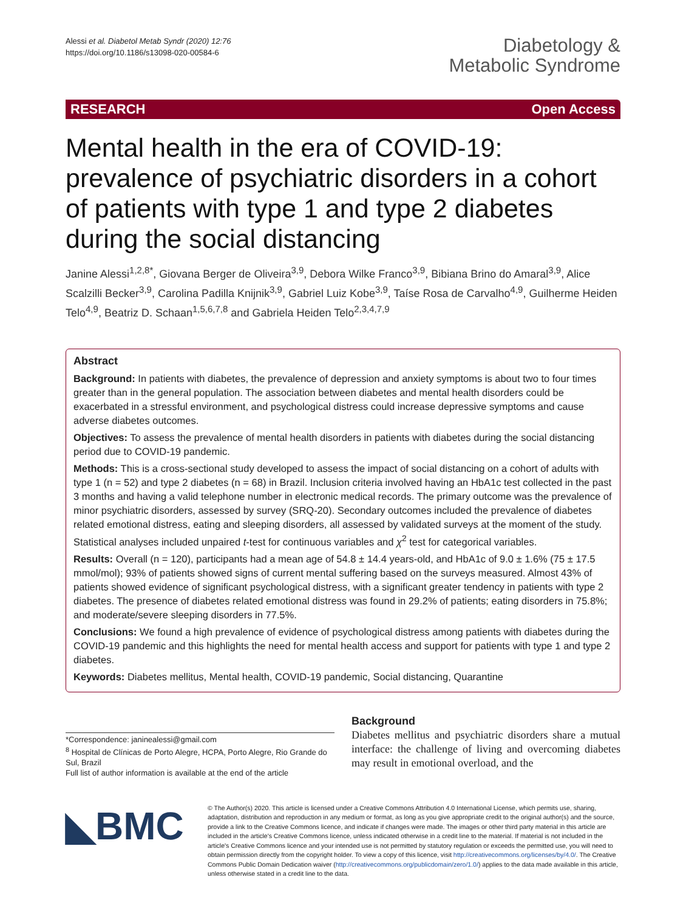Alessi et al. Diabetol Metab Syndr (2020) 12:76
https://doi.org/10.1186/s13098-020-00584-6
Diabetology &
Metabolic Syndrome
RESEARCH Open Access
Mental health in the era of COVID-19: prevalence of psychiatric disorders in a cohort of patients with type 1 and type 2 diabetes during the social distancing
Janine Alessi<sup>1,2,8*</sup>, Giovana Berger de Oliveira<sup>3,9</sup>, Debora Wilke Franco<sup>3,9</sup>, Bibiana Brino do Amaral<sup>3,9</sup>, Alice Scalzilli Becker<sup>3,9</sup>, Carolina Padilla Knijnik<sup>3,9</sup>, Gabriel Luiz Kobe<sup>3,9</sup>, Taíse Rosa de Carvalho<sup>4,9</sup>, Guilherme Heiden Telo<sup>4,9</sup>, Beatriz D. Schaan<sup>1,5,6,7,8</sup> and Gabriela Heiden Telo<sup>2,3,4,7,9</sup>
Abstract
Background: In patients with diabetes, the prevalence of depression and anxiety symptoms is about two to four times greater than in the general population. The association between diabetes and mental health disorders could be exacerbated in a stressful environment, and psychological distress could increase depressive symptoms and cause adverse diabetes outcomes.
Objectives: To assess the prevalence of mental health disorders in patients with diabetes during the social distancing period due to COVID-19 pandemic.
Methods: This is a cross-sectional study developed to assess the impact of social distancing on a cohort of adults with type 1 (n = 52) and type 2 diabetes (n = 68) in Brazil. Inclusion criteria involved having an HbA1c test collected in the past 3 months and having a valid telephone number in electronic medical records. The primary outcome was the prevalence of minor psychiatric disorders, assessed by survey (SRQ-20). Secondary outcomes included the prevalence of diabetes related emotional distress, eating and sleeping disorders, all assessed by validated surveys at the moment of the study. Statistical analyses included unpaired t-test for continuous variables and χ<sup>2</sup> test for categorical variables.
Results: Overall (n = 120), participants had a mean age of 54.8 ± 14.4 years-old, and HbA1c of 9.0 ± 1.6% (75 ± 17.5 mmol/mol); 93% of patients showed signs of current mental suffering based on the surveys measured. Almost 43% of patients showed evidence of significant psychological distress, with a significant greater tendency in patients with type 2 diabetes. The presence of diabetes related emotional distress was found in 29.2% of patients; eating disorders in 75.8%; and moderate/severe sleeping disorders in 77.5%.
Conclusions: We found a high prevalence of evidence of psychological distress among patients with diabetes during the COVID-19 pandemic and this highlights the need for mental health access and support for patients with type 1 and type 2 diabetes.
Keywords: Diabetes mellitus, Mental health, COVID-19 pandemic, Social distancing, Quarantine
*Correspondence: janinealessi@gmail.com
<sup>8</sup> Hospital de Clínicas de Porto Alegre, HCPA, Porto Alegre, Rio Grande do Sul, Brazil
Full list of author information is available at the end of the article
Background
Diabetes mellitus and psychiatric disorders share a mutual interface: the challenge of living and overcoming diabetes may result in emotional overload, and the
◣BMC
© The Author(s) 2020. This article is licensed under a Creative Commons Attribution 4.0 International License, which permits use, sharing, adaptation, distribution and reproduction in any medium or format, as long as you give appropriate credit to the original author(s) and the source, provide a link to the Creative Commons licence, and indicate if changes were made. The images or other third party material in this article are included in the article's Creative Commons licence, unless indicated otherwise in a credit line to the material. If material is not included in the article's Creative Commons licence and your intended use is not permitted by statutory regulation or exceeds the permitted use, you will need to obtain permission directly from the copyright holder. To view a copy of this licence, visit http://creativecommons.org/licenses/by/4.0/. The Creative Commons Public Domain Dedication waiver (http://creativecommons.org/publicdomain/zero/1.0/) applies to the data made available in this article, unless otherwise stated in a credit line to the data.